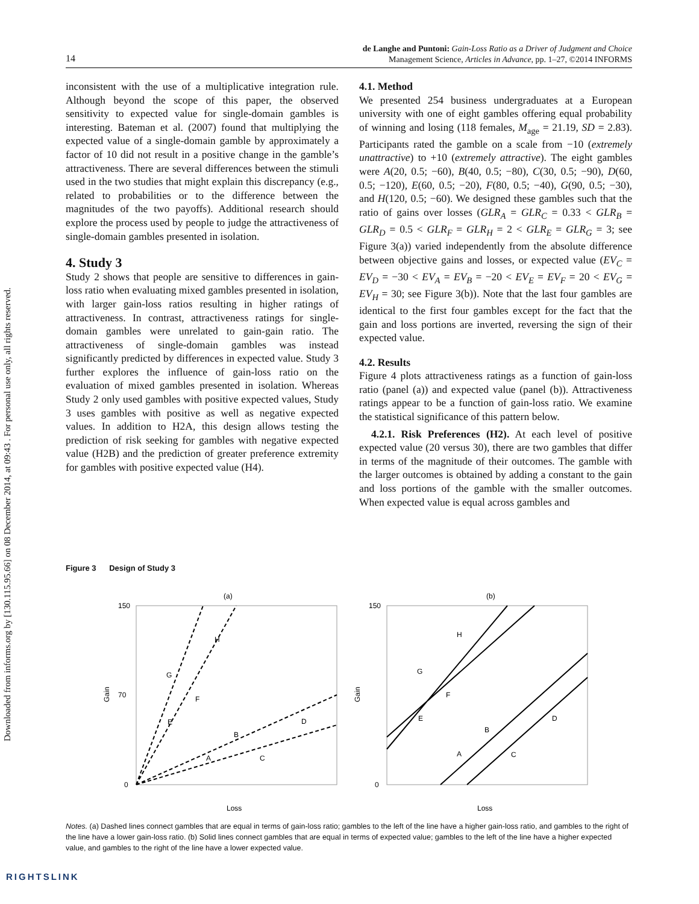Downloaded from informs.org by [130.115.95.66] on 08 December 2014, at 09:43 . For personal use only, all rights reserved.
14
de Langhe and Puntoni: Gain-Loss Ratio as a Driver of Judgment and Choice
Management Science, Articles in Advance, pp. 1–27, ©2014 INFORMS
inconsistent with the use of a multiplicative integration rule. Although beyond the scope of this paper, the observed sensitivity to expected value for single-domain gambles is interesting. Bateman et al. (2007) found that multiplying the expected value of a single-domain gamble by approximately a factor of 10 did not result in a positive change in the gamble’s attractiveness. There are several differences between the stimuli used in the two studies that might explain this discrepancy (e.g., related to probabilities or to the difference between the magnitudes of the two payoffs). Additional research should explore the process used by people to judge the attractiveness of single-domain gambles presented in isolation.
4. Study 3
Study 2 shows that people are sensitive to differences in gain-loss ratio when evaluating mixed gambles presented in isolation, with larger gain-loss ratios resulting in higher ratings of attractiveness. In contrast, attractiveness ratings for single-domain gambles were unrelated to gain-gain ratio. The attractiveness of single-domain gambles was instead significantly predicted by differences in expected value. Study 3 further explores the influence of gain-loss ratio on the evaluation of mixed gambles presented in isolation. Whereas Study 2 only used gambles with positive expected values, Study 3 uses gambles with positive as well as negative expected values. In addition to H2A, this design allows testing the prediction of risk seeking for gambles with negative expected value (H2B) and the prediction of greater preference extremity for gambles with positive expected value (H4).
4.1. Method
We presented 254 business undergraduates at a European university with one of eight gambles offering equal probability of winning and losing (118 females, M<sub>age</sub> = 21.19, SD = 2.83). Participants rated the gamble on a scale from −10 (extremely unattractive) to +10 (extremely attractive). The eight gambles were A(20, 0.5; −60), B(40, 0.5; −80), C(30, 0.5; −90), D(60, 0.5; −120), E(60, 0.5; −20), F(80, 0.5; −40), G(90, 0.5; −30), and H(120, 0.5; −60). We designed these gambles such that the ratio of gains over losses (GLR<sub>A</sub> = GLR<sub>C</sub> = 0.33 < GLR<sub>B</sub> = GLR<sub>D</sub> = 0.5 < GLR<sub>F</sub> = GLR<sub>H</sub> = 2 < GLR<sub>E</sub> = GLR<sub>G</sub> = 3; see Figure 3(a)) varied independently from the absolute difference between objective gains and losses, or expected value (EV<sub>C</sub> = EV<sub>D</sub> = −30 < EV<sub>A</sub> = EV<sub>B</sub> = −20 < EV<sub>E</sub> = EV<sub>F</sub> = 20 < EV<sub>G</sub> = EV<sub>H</sub> = 30; see Figure 3(b)). Note that the last four gambles are identical to the first four gambles except for the fact that the gain and loss portions are inverted, reversing the sign of their expected value.
4.2. Results
Figure 4 plots attractiveness ratings as a function of gain-loss ratio (panel (a)) and expected value (panel (b)). Attractiveness ratings appear to be a function of gain-loss ratio. We examine the statistical significance of this pattern below.
4.2.1. Risk Preferences (H2). At each level of positive expected value (20 versus 30), there are two gambles that differ in terms of the magnitude of their outcomes. The gamble with the larger outcomes is obtained by adding a constant to the gain and loss portions of the gamble with the smaller outcomes. When expected value is equal across gambles and
Figure 3 Design of Study 3
(a)
150
70
0
Gain
Loss
H
G
F
E
B
D
A
C
(b)
150
0
Gain
Loss
H
G
F
E
B
D
A
C
Notes. (a) Dashed lines connect gambles that are equal in terms of gain-loss ratio; gambles to the left of the line have a higher gain-loss ratio, and gambles to the right of the line have a lower gain-loss ratio. (b) Solid lines connect gambles that are equal in terms of expected value; gambles to the left of the line have a higher expected value, and gambles to the right of the line have a lower expected value.
RIGHTSLINK